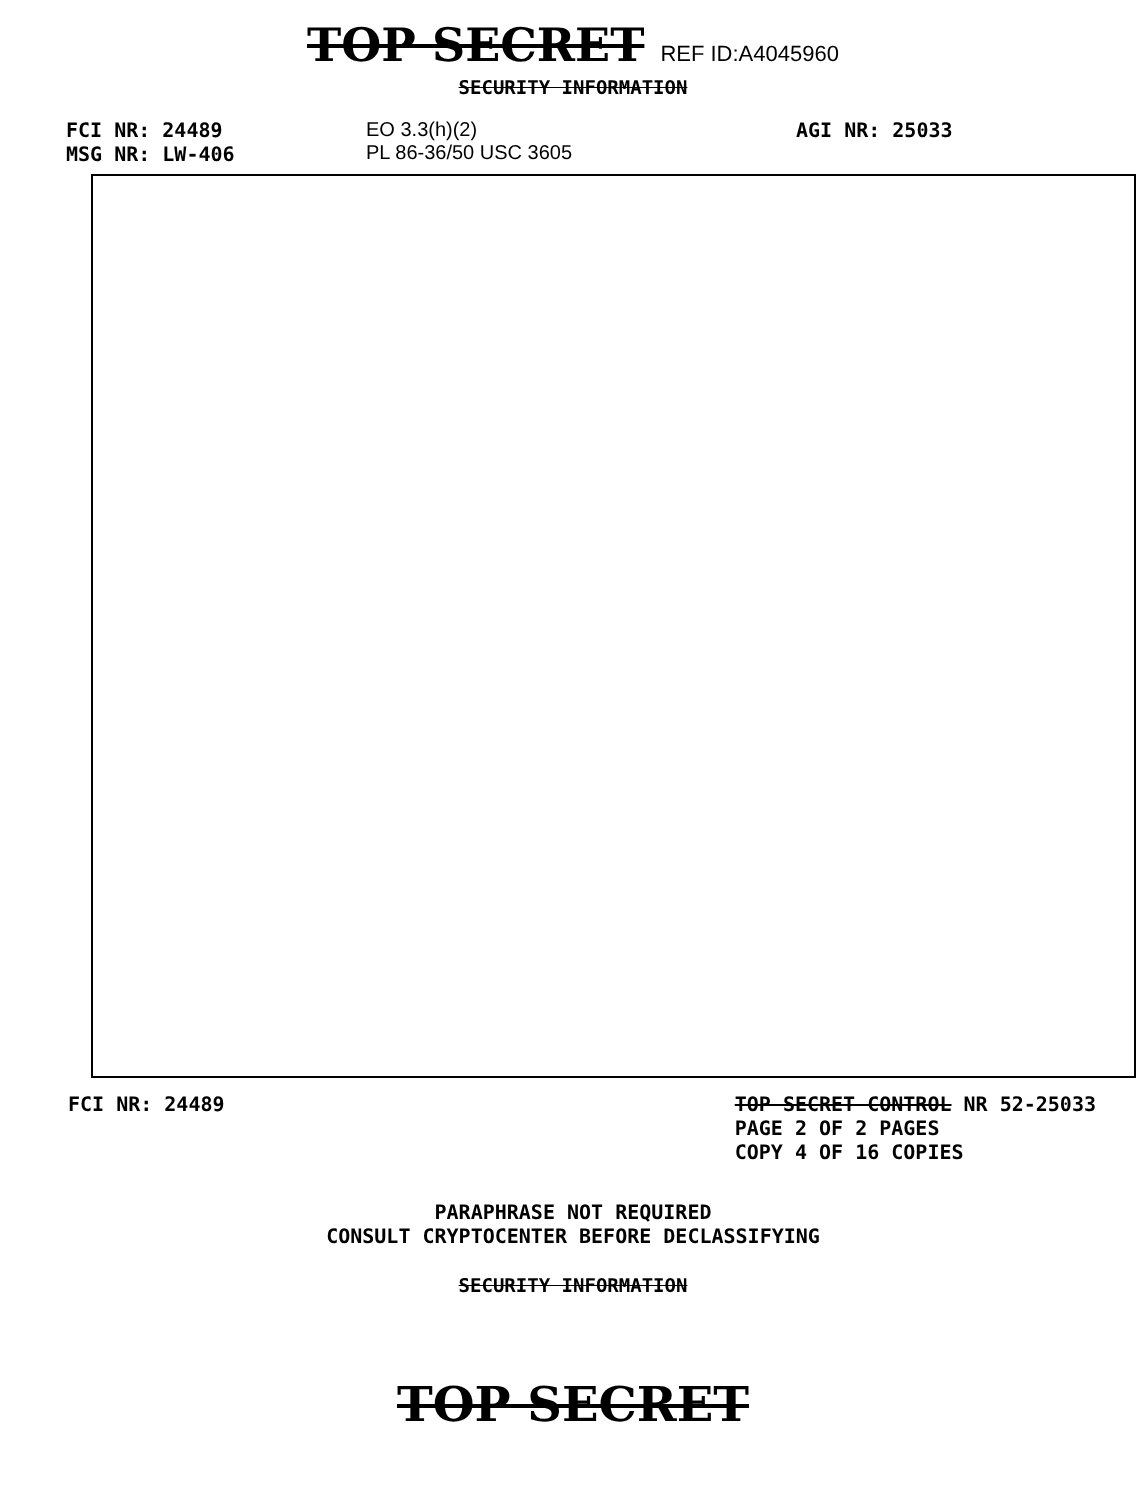TOP SECRET REF ID:A4045960
SECURITY INFORMATION
FCI NR: 24489
MSG NR: LW-406
EO 3.3(h)(2)
PL 86-36/50 USC 3605
AGI NR: 25033
FCI NR: 24489 TOP SECRET CONTROL NR 52-25033
PAGE 2 OF 2 PAGES
COPY 4 OF 16 COPIES
PARAPHRASE NOT REQUIRED
CONSULT CRYPTOCENTER BEFORE DECLASSIFYING
SECURITY INFORMATION
TOP SECRET